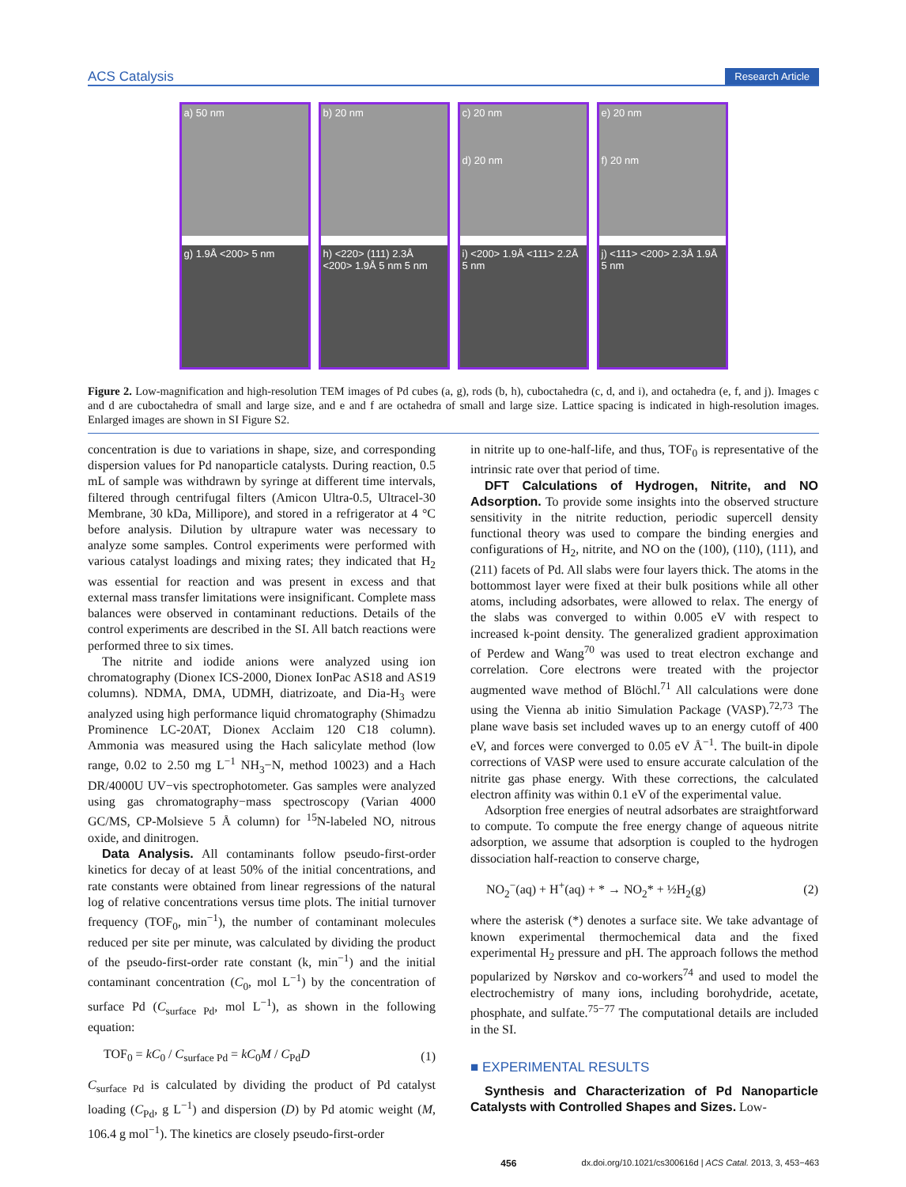ACS Catalysis Research Article
a) 50 nm
g) 1.9Å <200> 5 nm
b) 20 nm
h) <220> (111) 2.3Å <200> 1.9Å 5 nm 5 nm
c) 20 nm
d) 20 nm
i) <200> 1.9Å <111> 2.2Å 5 nm
e) 20 nm
f) 20 nm
j) <111> <200> 2.3Å 1.9Å 5 nm
Figure 2. Low-magnification and high-resolution TEM images of Pd cubes (a, g), rods (b, h), cuboctahedra (c, d, and i), and octahedra (e, f, and j). Images c and d are cuboctahedra of small and large size, and e and f are octahedra of small and large size. Lattice spacing is indicated in high-resolution images. Enlarged images are shown in SI Figure S2.
concentration is due to variations in shape, size, and corresponding dispersion values for Pd nanoparticle catalysts. During reaction, 0.5 mL of sample was withdrawn by syringe at different time intervals, filtered through centrifugal filters (Amicon Ultra-0.5, Ultracel-30 Membrane, 30 kDa, Millipore), and stored in a refrigerator at 4 °C before analysis. Dilution by ultrapure water was necessary to analyze some samples. Control experiments were performed with various catalyst loadings and mixing rates; they indicated that H<sub>2</sub> was essential for reaction and was present in excess and that external mass transfer limitations were insignificant. Complete mass balances were observed in contaminant reductions. Details of the control experiments are described in the SI. All batch reactions were performed three to six times.
The nitrite and iodide anions were analyzed using ion chromatography (Dionex ICS-2000, Dionex IonPac AS18 and AS19 columns). NDMA, DMA, UDMH, diatrizoate, and Dia-H<sub>3</sub> were analyzed using high performance liquid chromatography (Shimadzu Prominence LC-20AT, Dionex Acclaim 120 C18 column). Ammonia was measured using the Hach salicylate method (low range, 0.02 to 2.50 mg L<sup>−1</sup> NH<sub>3</sub>−N, method 10023) and a Hach DR/4000U UV−vis spectrophotometer. Gas samples were analyzed using gas chromatography−mass spectroscopy (Varian 4000 GC/MS, CP-Molsieve 5 Å column) for <sup>15</sup>N-labeled NO, nitrous oxide, and dinitrogen.
Data Analysis. All contaminants follow pseudo-first-order kinetics for decay of at least 50% of the initial concentrations, and rate constants were obtained from linear regressions of the natural log of relative concentrations versus time plots. The initial turnover frequency (TOF<sub>0</sub>, min<sup>−1</sup>), the number of contaminant molecules reduced per site per minute, was calculated by dividing the product of the pseudo-first-order rate constant (k, min<sup>−1</sup>) and the initial contaminant concentration (C<sub>0</sub>, mol L<sup>−1</sup>) by the concentration of surface Pd (C<sub>surface Pd</sub>, mol L<sup>−1</sup>), as shown in the following equation:
TOF<sub>0</sub> = kC<sub>0</sub> / C<sub>surface Pd</sub> = kC<sub>0</sub>M / C<sub>Pd</sub>D (1)
C<sub>surface Pd</sub> is calculated by dividing the product of Pd catalyst loading (C<sub>Pd</sub>, g L<sup>−1</sup>) and dispersion (D) by Pd atomic weight (M, 106.4 g mol<sup>−1</sup>). The kinetics are closely pseudo-first-order
in nitrite up to one-half-life, and thus, TOF<sub>0</sub> is representative of the intrinsic rate over that period of time.
DFT Calculations of Hydrogen, Nitrite, and NO Adsorption. To provide some insights into the observed structure sensitivity in the nitrite reduction, periodic supercell density functional theory was used to compare the binding energies and configurations of H<sub>2</sub>, nitrite, and NO on the (100), (110), (111), and (211) facets of Pd. All slabs were four layers thick. The atoms in the bottommost layer were fixed at their bulk positions while all other atoms, including adsorbates, were allowed to relax. The energy of the slabs was converged to within 0.005 eV with respect to increased k-point density. The generalized gradient approximation of Perdew and Wang<sup>70</sup> was used to treat electron exchange and correlation. Core electrons were treated with the projector augmented wave method of Blöchl.<sup>71</sup> All calculations were done using the Vienna ab initio Simulation Package (VASP).<sup>72,73</sup> The plane wave basis set included waves up to an energy cutoff of 400 eV, and forces were converged to 0.05 eV Å<sup>−1</sup>. The built-in dipole corrections of VASP were used to ensure accurate calculation of the nitrite gas phase energy. With these corrections, the calculated electron affinity was within 0.1 eV of the experimental value.
Adsorption free energies of neutral adsorbates are straightforward to compute. To compute the free energy change of aqueous nitrite adsorption, we assume that adsorption is coupled to the hydrogen dissociation half-reaction to conserve charge,
NO<sub>2</sub><sup>−</sup>(aq) + H<sup>+</sup>(aq) + * → NO<sub>2</sub>* + ½H<sub>2</sub>(g) (2)
where the asterisk (*) denotes a surface site. We take advantage of known experimental thermochemical data and the fixed experimental H<sub>2</sub> pressure and pH. The approach follows the method popularized by Nørskov and co-workers<sup>74</sup> and used to model the electrochemistry of many ions, including borohydride, acetate, phosphate, and sulfate.<sup>75−77</sup> The computational details are included in the SI.
■ EXPERIMENTAL RESULTS
Synthesis and Characterization of Pd Nanoparticle Catalysts with Controlled Shapes and Sizes. Low-
456 dx.doi.org/10.1021/cs300616d | ACS Catal. 2013, 3, 453−463